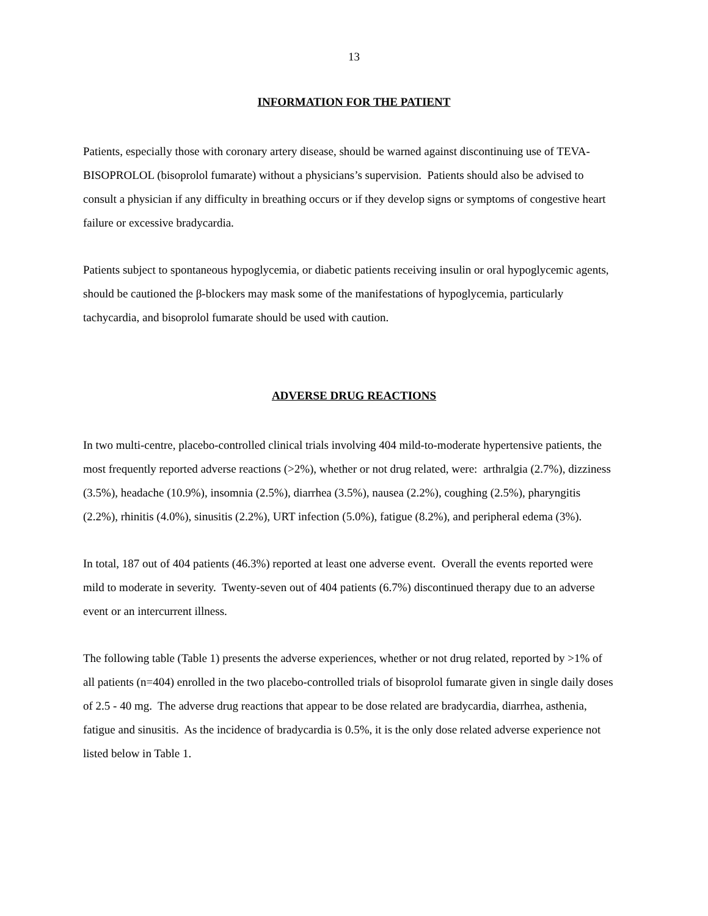13
INFORMATION FOR THE PATIENT
Patients, especially those with coronary artery disease, should be warned against discontinuing use of TEVA-BISOPROLOL (bisoprolol fumarate) without a physicians’s supervision. Patients should also be advised to consult a physician if any difficulty in breathing occurs or if they develop signs or symptoms of congestive heart failure or excessive bradycardia.
Patients subject to spontaneous hypoglycemia, or diabetic patients receiving insulin or oral hypoglycemic agents, should be cautioned the β-blockers may mask some of the manifestations of hypoglycemia, particularly tachycardia, and bisoprolol fumarate should be used with caution.
ADVERSE DRUG REACTIONS
In two multi-centre, placebo-controlled clinical trials involving 404 mild-to-moderate hypertensive patients, the most frequently reported adverse reactions (>2%), whether or not drug related, were: arthralgia (2.7%), dizziness (3.5%), headache (10.9%), insomnia (2.5%), diarrhea (3.5%), nausea (2.2%), coughing (2.5%), pharyngitis (2.2%), rhinitis (4.0%), sinusitis (2.2%), URT infection (5.0%), fatigue (8.2%), and peripheral edema (3%).
In total, 187 out of 404 patients (46.3%) reported at least one adverse event. Overall the events reported were mild to moderate in severity. Twenty-seven out of 404 patients (6.7%) discontinued therapy due to an adverse event or an intercurrent illness.
The following table (Table 1) presents the adverse experiences, whether or not drug related, reported by >1% of all patients (n=404) enrolled in the two placebo-controlled trials of bisoprolol fumarate given in single daily doses of 2.5 - 40 mg. The adverse drug reactions that appear to be dose related are bradycardia, diarrhea, asthenia, fatigue and sinusitis. As the incidence of bradycardia is 0.5%, it is the only dose related adverse experience not listed below in Table 1.